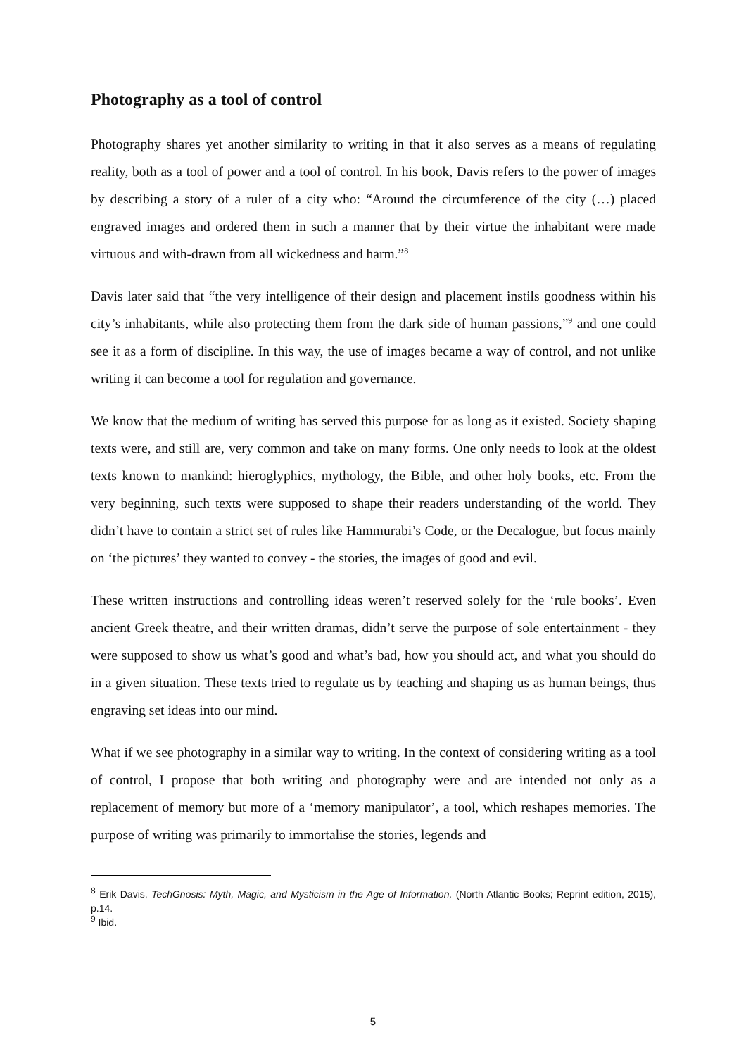Photography as a tool of control
Photography shares yet another similarity to writing in that it also serves as a means of regulating reality, both as a tool of power and a tool of control. In his book, Davis refers to the power of images by describing a story of a ruler of a city who: “Around the circumference of the city (…) placed engraved images and ordered them in such a manner that by their virtue the inhabitant were made virtuous and with-drawn from all wickedness and harm.”<sup>8</sup>
Davis later said that “the very intelligence of their design and placement instils goodness within his city’s inhabitants, while also protecting them from the dark side of human passions,”<sup>9</sup> and one could see it as a form of discipline. In this way, the use of images became a way of control, and not unlike writing it can become a tool for regulation and governance.
We know that the medium of writing has served this purpose for as long as it existed. Society shaping texts were, and still are, very common and take on many forms. One only needs to look at the oldest texts known to mankind: hieroglyphics, mythology, the Bible, and other holy books, etc. From the very beginning, such texts were supposed to shape their readers understanding of the world. They didn’t have to contain a strict set of rules like Hammurabi’s Code, or the Decalogue, but focus mainly on ‘the pictures’ they wanted to convey - the stories, the images of good and evil.
These written instructions and controlling ideas weren’t reserved solely for the ‘rule books’. Even ancient Greek theatre, and their written dramas, didn’t serve the purpose of sole entertainment - they were supposed to show us what’s good and what’s bad, how you should act, and what you should do in a given situation. These texts tried to regulate us by teaching and shaping us as human beings, thus engraving set ideas into our mind.
What if we see photography in a similar way to writing. In the context of considering writing as a tool of control, I propose that both writing and photography were and are intended not only as a replacement of memory but more of a ‘memory manipulator’, a tool, which reshapes memories. The purpose of writing was primarily to immortalise the stories, legends and
<sup>8</sup> Erik Davis, TechGnosis: Myth, Magic, and Mysticism in the Age of Information, (North Atlantic Books; Reprint edition, 2015), p.14.
<sup>9</sup> Ibid.
5